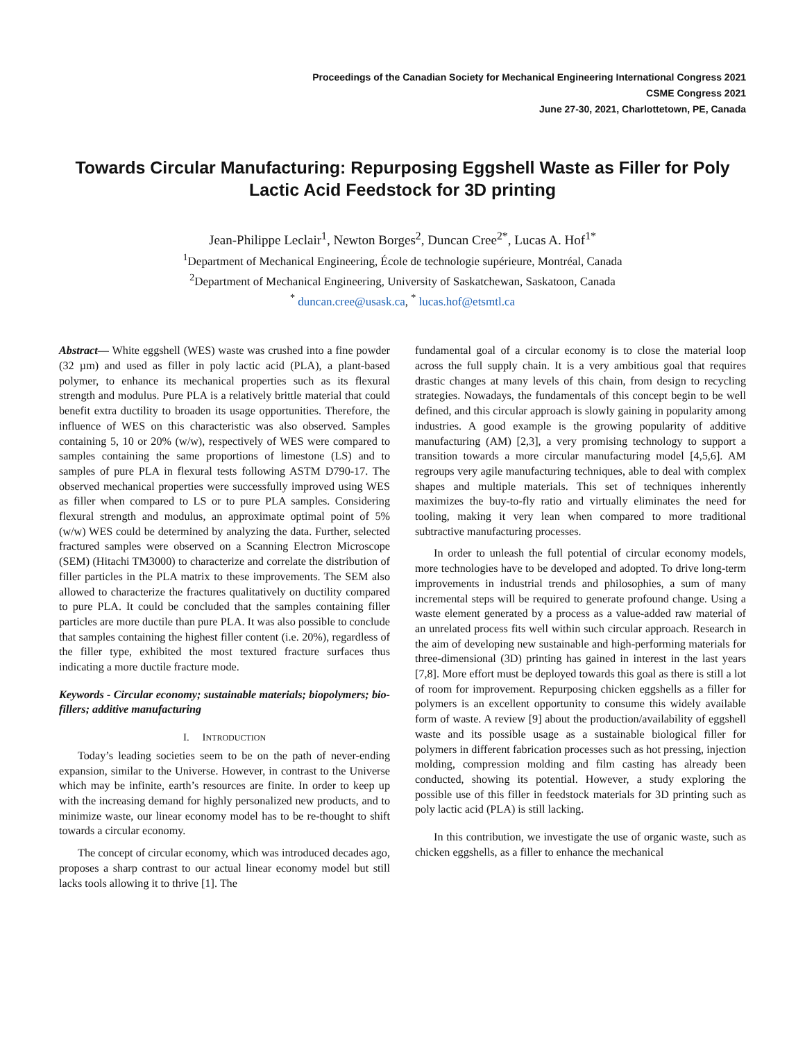Proceedings of the Canadian Society for Mechanical Engineering International Congress 2021
CSME Congress 2021
June 27-30, 2021, Charlottetown, PE, Canada
Towards Circular Manufacturing: Repurposing Eggshell Waste as Filler for Poly Lactic Acid Feedstock for 3D printing
Jean-Philippe Leclair<sup>1</sup>, Newton Borges<sup>2</sup>, Duncan Cree<sup>2*</sup>, Lucas A. Hof<sup>1*</sup>
<sup>1</sup> Department of Mechanical Engineering, École de technologie supérieure, Montréal, Canada
<sup>2</sup> Department of Mechanical Engineering, University of Saskatchewan, Saskatoon, Canada
<sup>*</sup> duncan.cree@usask.ca, <sup>*</sup> lucas.hof@etsmtl.ca
Abstract— White eggshell (WES) waste was crushed into a fine powder (32 µm) and used as filler in poly lactic acid (PLA), a plant-based polymer, to enhance its mechanical properties such as its flexural strength and modulus. Pure PLA is a relatively brittle material that could benefit extra ductility to broaden its usage opportunities. Therefore, the influence of WES on this characteristic was also observed. Samples containing 5, 10 or 20% (w/w), respectively of WES were compared to samples containing the same proportions of limestone (LS) and to samples of pure PLA in flexural tests following ASTM D790-17. The observed mechanical properties were successfully improved using WES as filler when compared to LS or to pure PLA samples. Considering flexural strength and modulus, an approximate optimal point of 5% (w/w) WES could be determined by analyzing the data. Further, selected fractured samples were observed on a Scanning Electron Microscope (SEM) (Hitachi TM3000) to characterize and correlate the distribution of filler particles in the PLA matrix to these improvements. The SEM also allowed to characterize the fractures qualitatively on ductility compared to pure PLA. It could be concluded that the samples containing filler particles are more ductile than pure PLA. It was also possible to conclude that samples containing the highest filler content (i.e. 20%), regardless of the filler type, exhibited the most textured fracture surfaces thus indicating a more ductile fracture mode.
Keywords - Circular economy; sustainable materials; biopolymers; bio-fillers; additive manufacturing
I. INTRODUCTION
Today’s leading societies seem to be on the path of never-ending expansion, similar to the Universe. However, in contrast to the Universe which may be infinite, earth’s resources are finite. In order to keep up with the increasing demand for highly personalized new products, and to minimize waste, our linear economy model has to be re-thought to shift towards a circular economy.
The concept of circular economy, which was introduced decades ago, proposes a sharp contrast to our actual linear economy model but still lacks tools allowing it to thrive [1]. The
fundamental goal of a circular economy is to close the material loop across the full supply chain. It is a very ambitious goal that requires drastic changes at many levels of this chain, from design to recycling strategies. Nowadays, the fundamentals of this concept begin to be well defined, and this circular approach is slowly gaining in popularity among industries. A good example is the growing popularity of additive manufacturing (AM) [2,3], a very promising technology to support a transition towards a more circular manufacturing model [4,5,6]. AM regroups very agile manufacturing techniques, able to deal with complex shapes and multiple materials. This set of techniques inherently maximizes the buy-to-fly ratio and virtually eliminates the need for tooling, making it very lean when compared to more traditional subtractive manufacturing processes.
In order to unleash the full potential of circular economy models, more technologies have to be developed and adopted. To drive long-term improvements in industrial trends and philosophies, a sum of many incremental steps will be required to generate profound change. Using a waste element generated by a process as a value-added raw material of an unrelated process fits well within such circular approach. Research in the aim of developing new sustainable and high-performing materials for three-dimensional (3D) printing has gained in interest in the last years [7,8]. More effort must be deployed towards this goal as there is still a lot of room for improvement. Repurposing chicken eggshells as a filler for polymers is an excellent opportunity to consume this widely available form of waste. A review [9] about the production/availability of eggshell waste and its possible usage as a sustainable biological filler for polymers in different fabrication processes such as hot pressing, injection molding, compression molding and film casting has already been conducted, showing its potential. However, a study exploring the possible use of this filler in feedstock materials for 3D printing such as poly lactic acid (PLA) is still lacking.
In this contribution, we investigate the use of organic waste, such as chicken eggshells, as a filler to enhance the mechanical